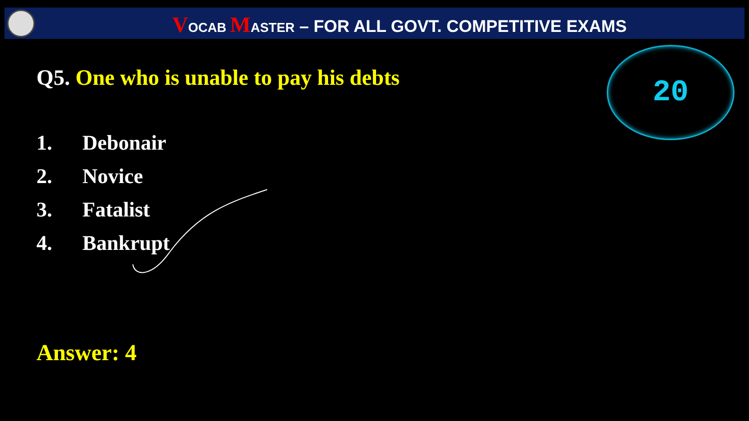VOCAB MASTER – FOR ALL GOVT. COMPETITIVE EXAMS
20
Q5. One who is unable to pay his debts
1. Debonair
2. Novice
3. Fatalist
4. Bankrupt
Answer: 4